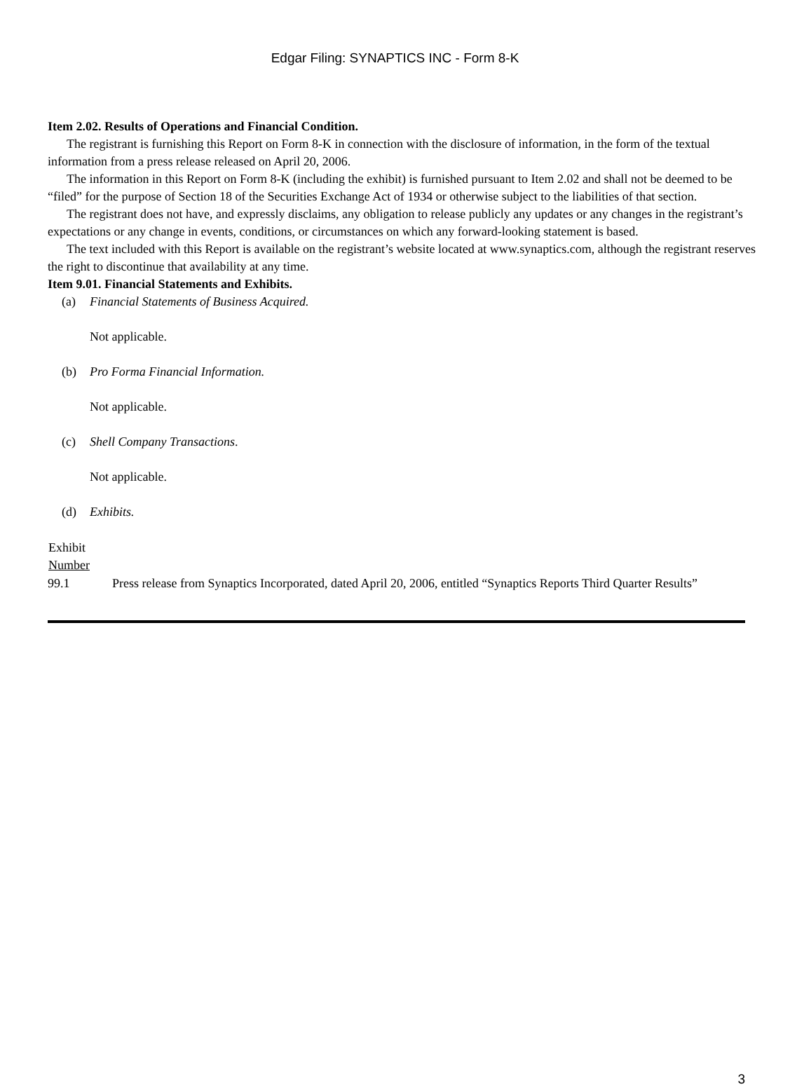Edgar Filing: SYNAPTICS INC - Form 8-K
Item 2.02. Results of Operations and Financial Condition.
The registrant is furnishing this Report on Form 8-K in connection with the disclosure of information, in the form of the textual information from a press release released on April 20, 2006.
The information in this Report on Form 8-K (including the exhibit) is furnished pursuant to Item 2.02 and shall not be deemed to be “filed” for the purpose of Section 18 of the Securities Exchange Act of 1934 or otherwise subject to the liabilities of that section.
The registrant does not have, and expressly disclaims, any obligation to release publicly any updates or any changes in the registrant’s expectations or any change in events, conditions, or circumstances on which any forward-looking statement is based.
The text included with this Report is available on the registrant’s website located at www.synaptics.com, although the registrant reserves the right to discontinue that availability at any time.
Item 9.01. Financial Statements and Exhibits.
(a) Financial Statements of Business Acquired.
Not applicable.
(b) Pro Forma Financial Information.
Not applicable.
(c) Shell Company Transactions.
Not applicable.
(d) Exhibits.
| Exhibit Number | |
| --- | --- |
| 99.1 | Press release from Synaptics Incorporated, dated April 20, 2006, entitled “Synaptics Reports Third Quarter Results” |
3